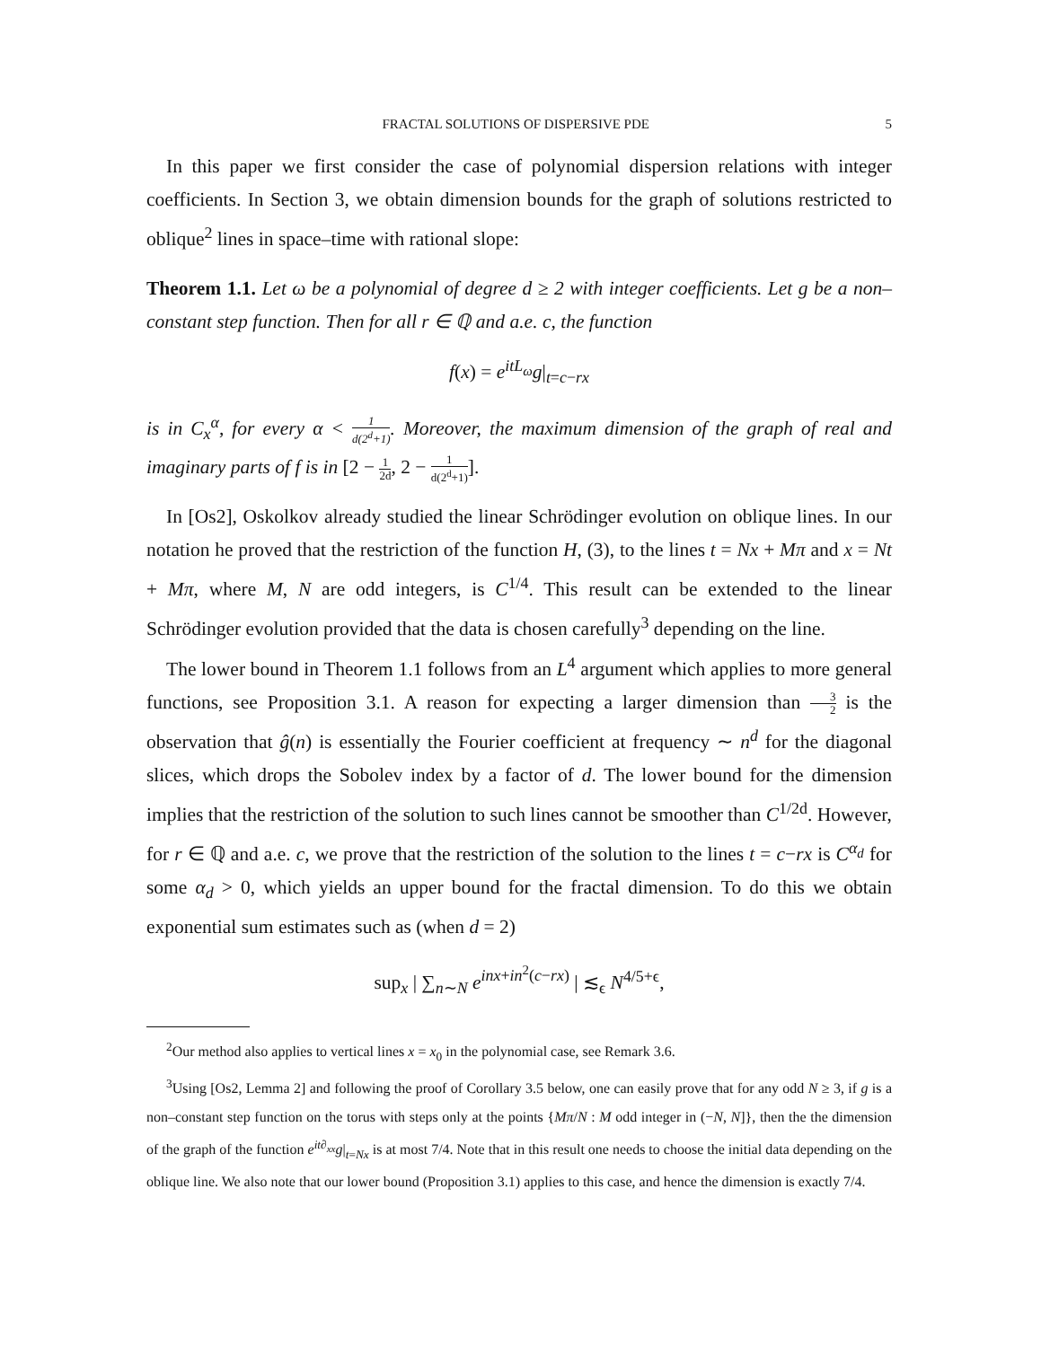FRACTAL SOLUTIONS OF DISPERSIVE PDE 5
In this paper we first consider the case of polynomial dispersion relations with integer coefficients. In Section 3, we obtain dimension bounds for the graph of solutions restricted to oblique<sup>2</sup> lines in space–time with rational slope:
Theorem 1.1. Let ω be a polynomial of degree d ≥ 2 with integer coefficients. Let g be a non–constant step function. Then for all r ∈ ℚ and a.e. c, the function
f(x) = e<sup>itL<sub>ω</sub></sup>g|<sub>t=c−rx</sub>
is in C<sub>x</sub><sup>α</sup>, for every α < 1 d(2<sup>d</sup>+1). Moreover, the maximum dimension of the graph of real and imaginary parts of f is in [2 − 1 2d, 2 − 1 d(2<sup>d</sup>+1)].
In [Os2], Oskolkov already studied the linear Schrödinger evolution on oblique lines. In our notation he proved that the restriction of the function H, (3), to the lines t = Nx + Mπ and x = Nt + Mπ, where M, N are odd integers, is C<sup>1/4</sup>. This result can be extended to the linear Schrödinger evolution provided that the data is chosen carefully<sup>3</sup> depending on the line.
The lower bound in Theorem 1.1 follows from an L<sup>4</sup> argument which applies to more general functions, see Proposition 3.1. A reason for expecting a larger dimension than 3 2 is the observation that ĝ(n) is essentially the Fourier coefficient at frequency ∼ n<sup>d</sup> for the diagonal slices, which drops the Sobolev index by a factor of d. The lower bound for the dimension implies that the restriction of the solution to such lines cannot be smoother than C<sup>1/2d</sup>. However, for r ∈ ℚ and a.e. c, we prove that the restriction of the solution to the lines t = c−rx is C<sup>α<sub>d</sub></sup> for some α<sub>d</sub> > 0, which yields an upper bound for the fractal dimension. To do this we obtain exponential sum estimates such as (when d = 2)
sup<sub>x</sub> | ∑<sub>n∼N</sub> e<sup>inx+in<sup>2</sup>(c−rx)</sup> | ≲<sub>ϵ</sub> N<sup>4/5+ϵ</sup>,
<sup>2</sup> Our method also applies to vertical lines x = x<sub>0</sub> in the polynomial case, see Remark 3.6.
<sup>3</sup> Using [Os2, Lemma 2] and following the proof of Corollary 3.5 below, one can easily prove that for any odd N ≥ 3, if g is a non–constant step function on the torus with steps only at the points {Mπ/N : M odd integer in (−N, N]}, then the the dimension of the graph of the function e<sup>it∂<sub>xx</sub></sup>g|<sub>t=Nx</sub> is at most 7/4. Note that in this result one needs to choose the initial data depending on the oblique line. We also note that our lower bound (Proposition 3.1) applies to this case, and hence the dimension is exactly 7/4.